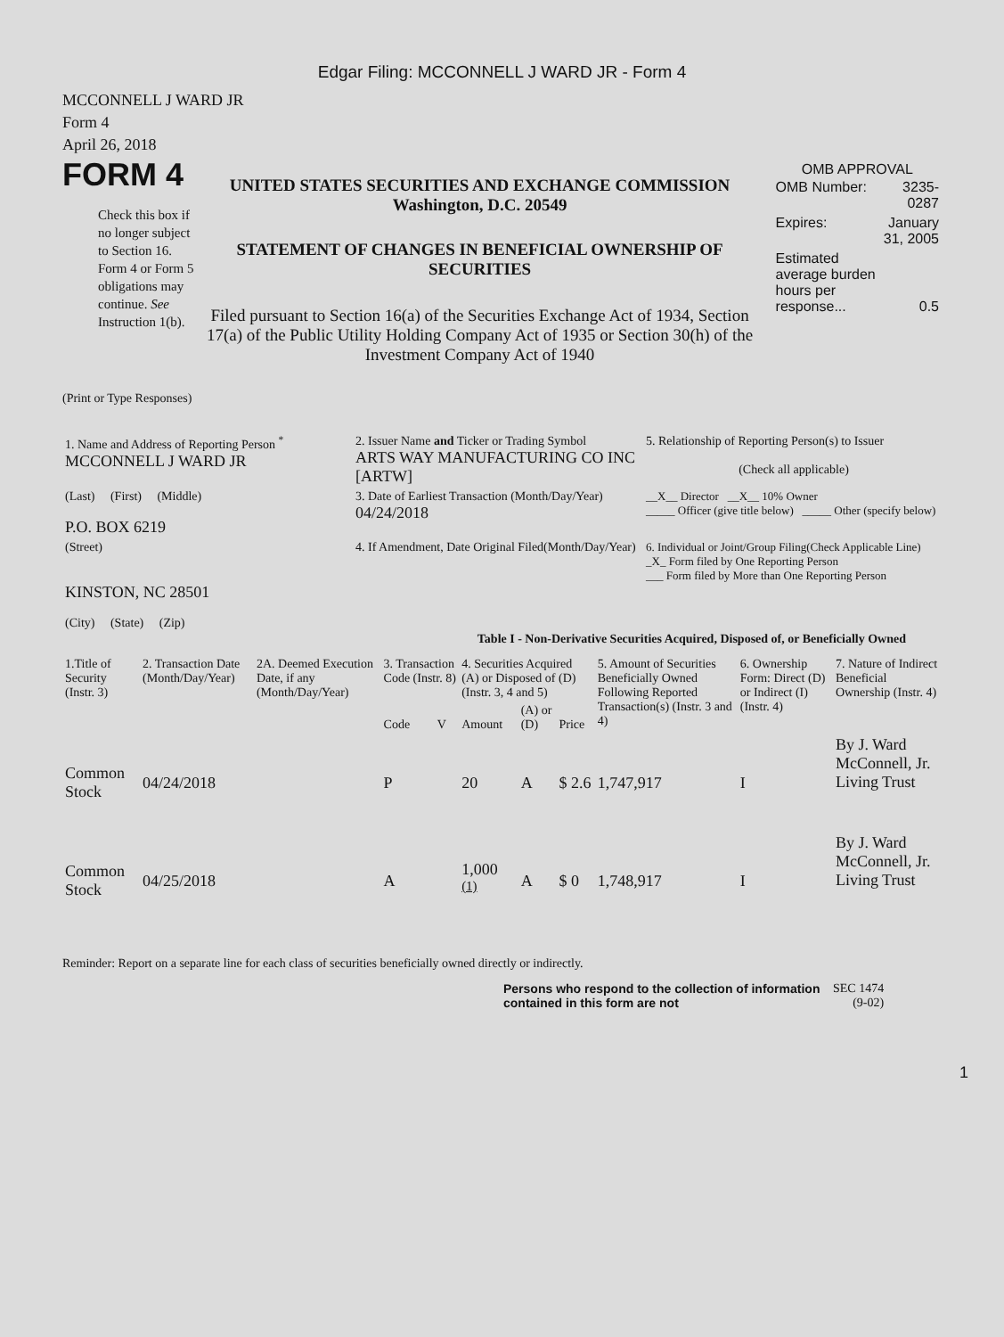Edgar Filing: MCCONNELL J WARD JR - Form 4
MCCONNELL J WARD JR
Form 4
April 26, 2018
FORM 4
Check this box if no longer subject to Section 16. Form 4 or Form 5 obligations may continue. See Instruction 1(b).
UNITED STATES SECURITIES AND EXCHANGE COMMISSION
Washington, D.C. 20549
STATEMENT OF CHANGES IN BENEFICIAL OWNERSHIP OF SECURITIES
Filed pursuant to Section 16(a) of the Securities Exchange Act of 1934, Section 17(a) of the Public Utility Holding Company Act of 1935 or Section 30(h) of the Investment Company Act of 1940
OMB APPROVAL
| OMB Number: | 3235-0287 |
| Expires: | January 31, 2005 |
| Estimated average burden hours per response... | 0.5 |
(Print or Type Responses)
| 1. Name and Address of Reporting Person <sup>*</sup> MCCONNELL J WARD JR | 2. Issuer Name and Ticker or Trading Symbol ARTS WAY MANUFACTURING CO INC [ARTW] | 5. Relationship of Reporting Person(s) to Issuer (Check all applicable) |
| (Last) (First) (Middle) P.O. BOX 6219 | 3. Date of Earliest Transaction (Month/Day/Year) 04/24/2018 | __X__ Director __X__ 10% Owner _____ Officer (give title below) _____ Other (specify below) |
| (Street) KINSTON, NC 28501 (City) (State) (Zip) | 4. If Amendment, Date Original Filed(Month/Day/Year) | 6. Individual or Joint/Group Filing(Check Applicable Line) _X_ Form filed by One Reporting Person ___ Form filed by More than One Reporting Person |
Table I - Non-Derivative Securities Acquired, Disposed of, or Beneficially Owned
| 1.Title of Security (Instr. 3) | 2. Transaction Date (Month/Day/Year) | 2A. Deemed Execution Date, if any (Month/Day/Year) | 3. Transaction Code (Instr. 8) | | 4. Securities Acquired (A) or Disposed of (D) (Instr. 3, 4 and 5) | | | 5. Amount of Securities Beneficially Owned Following Reported Transaction(s) (Instr. 3 and 4) | 6. Ownership Form: Direct (D) or Indirect (I) (Instr. 4) | 7. Nature of Indirect Beneficial Ownership (Instr. 4) |
| --- | --- | --- | --- | --- | --- | --- | --- | --- | --- | --- |
| | | | Code | V | Amount | (A) or (D) | Price | | | |
| Common Stock | 04/24/2018 | | P | | 20 | A | $ 2.6 | 1,747,917 | I | By J. Ward McConnell, Jr. Living Trust |
| Common Stock | 04/25/2018 | | A | | 1,000 <sup>(1)</sup> | A | $ 0 | 1,748,917 | I | By J. Ward McConnell, Jr. Living Trust |
Reminder: Report on a separate line for each class of securities beneficially owned directly or indirectly.
Persons who respond to the collection of information contained in this form are not
SEC 1474
(9-02)
1